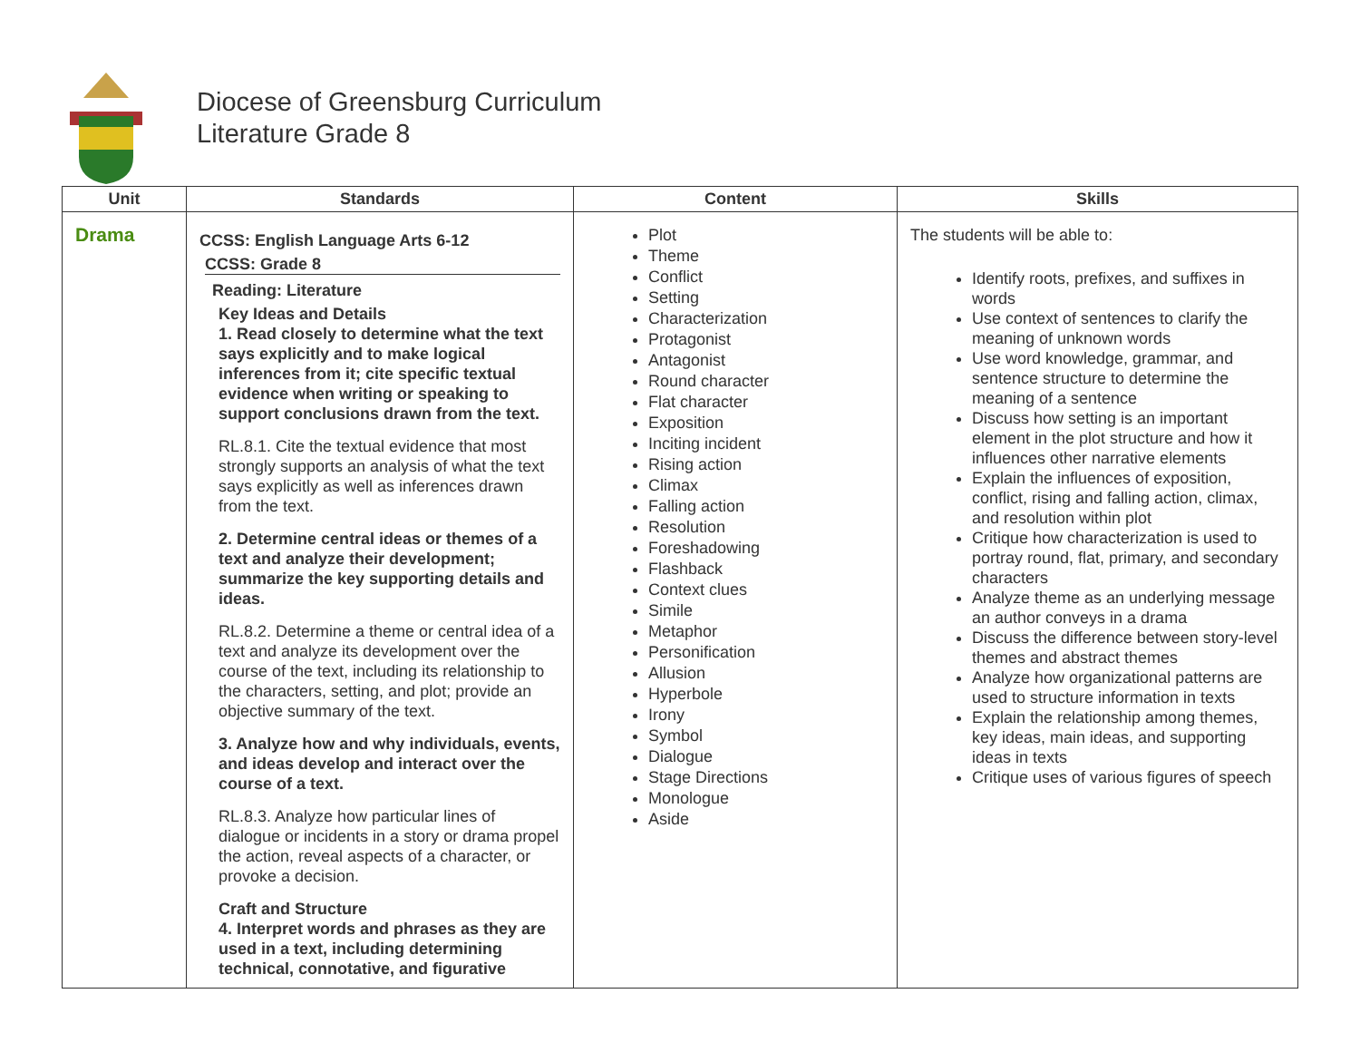Diocese of Greensburg Curriculum
Literature Grade 8
| Unit | Standards | Content | Skills |
| --- | --- | --- | --- |
| Drama | CCSS: English Language Arts 6-12 CCSS: Grade 8 Reading: Literature Key Ideas and Details 1. Read closely to determine what the text says explicitly and to make logical inferences from it; cite specific textual evidence when writing or speaking to support conclusions drawn from the text. RL.8.1. Cite the textual evidence that most strongly supports an analysis of what the text says explicitly as well as inferences drawn from the text. 2. Determine central ideas or themes of a text and analyze their development; summarize the key supporting details and ideas. RL.8.2. Determine a theme or central idea of a text and analyze its development over the course of the text, including its relationship to the characters, setting, and plot; provide an objective summary of the text. 3. Analyze how and why individuals, events, and ideas develop and interact over the course of a text. RL.8.3. Analyze how particular lines of dialogue or incidents in a story or drama propel the action, reveal aspects of a character, or provoke a decision. Craft and Structure 4. Interpret words and phrases as they are used in a text, including determining technical, connotative, and figurative | Plot Theme Conflict Setting Characterization Protagonist Antagonist Round character Flat character Exposition Inciting incident Rising action Climax Falling action Resolution Foreshadowing Flashback Context clues Simile Metaphor Personification Allusion Hyperbole Irony Symbol Dialogue Stage Directions Monologue Aside | The students will be able to: Identify roots, prefixes, and suffixes in words Use context of sentences to clarify the meaning of unknown words Use word knowledge, grammar, and sentence structure to determine the meaning of a sentence Discuss how setting is an important element in the plot structure and how it influences other narrative elements Explain the influences of exposition, conflict, rising and falling action, climax, and resolution within plot Critique how characterization is used to portray round, flat, primary, and secondary characters Analyze theme as an underlying message an author conveys in a drama Discuss the difference between story-level themes and abstract themes Analyze how organizational patterns are used to structure information in texts Explain the relationship among themes, key ideas, main ideas, and supporting ideas in texts Critique uses of various figures of speech |